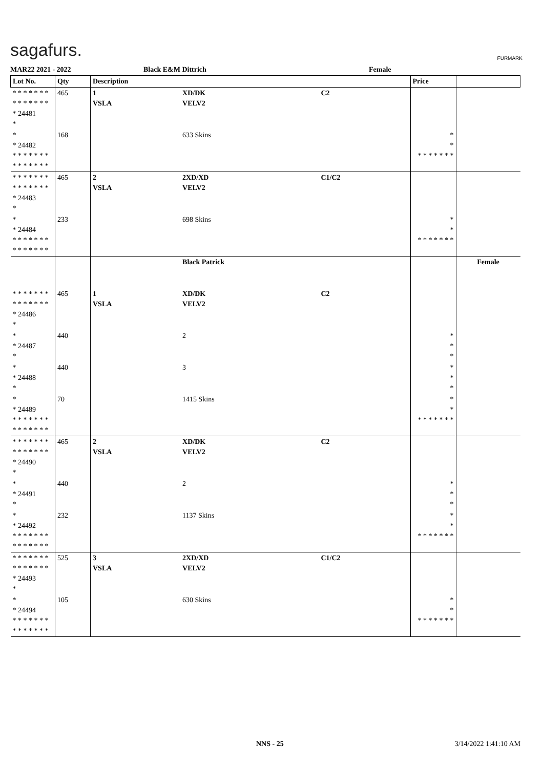sagafurs. FURMARK
MAR22 2021 - 2022 Black E&M Dittrich Female
| Lot No. | Qty | Description | | | Price | |
| --- | --- | --- | --- | --- | --- | --- |
| * * * * * * * * * * * * * * * 24481 * | 465 | 1 VSLA | XD/DK VELV2 | C2 | | |
| * * 24482 * * * * * * * * * * * * * * | 168 | | 633 Skins | | * * * * * * * * * | |
| * * * * * * * * * * * * * * * 24483 * | 465 | 2 VSLA | 2XD/XD VELV2 | C1/C2 | | |
| * * 24484 * * * * * * * * * * * * * * | 233 | | 698 Skins | | * * * * * * * * * | |
| | | | Black Patrick | | | Female |
| * * * * * * * * * * * * * * * 24486 * | 465 | 1 VSLA | XD/DK VELV2 | C2 | | |
| * * 24487 * | 440 | | 2 | | * * * | |
| * * 24488 * | 440 | | 3 | | * * * | |
| * * 24489 * * * * * * * * * * * * * * | 70 | | 1415 Skins | | * * * * * * * * * | |
| * * * * * * * * * * * * * * * 24490 * | 465 | 2 VSLA | XD/DK VELV2 | C2 | | |
| * * 24491 * | 440 | | 2 | | * * * | |
| * * 24492 * * * * * * * * * * * * * * | 232 | | 1137 Skins | | * * * * * * * * * | |
| * * * * * * * * * * * * * * * 24493 * | 525 | 3 VSLA | 2XD/XD VELV2 | C1/C2 | | |
| * * 24494 * * * * * * * * * * * * * * | 105 | | 630 Skins | | * * * * * * * * * | |
NNS - 25 3/14/2022 1:41:10 AM